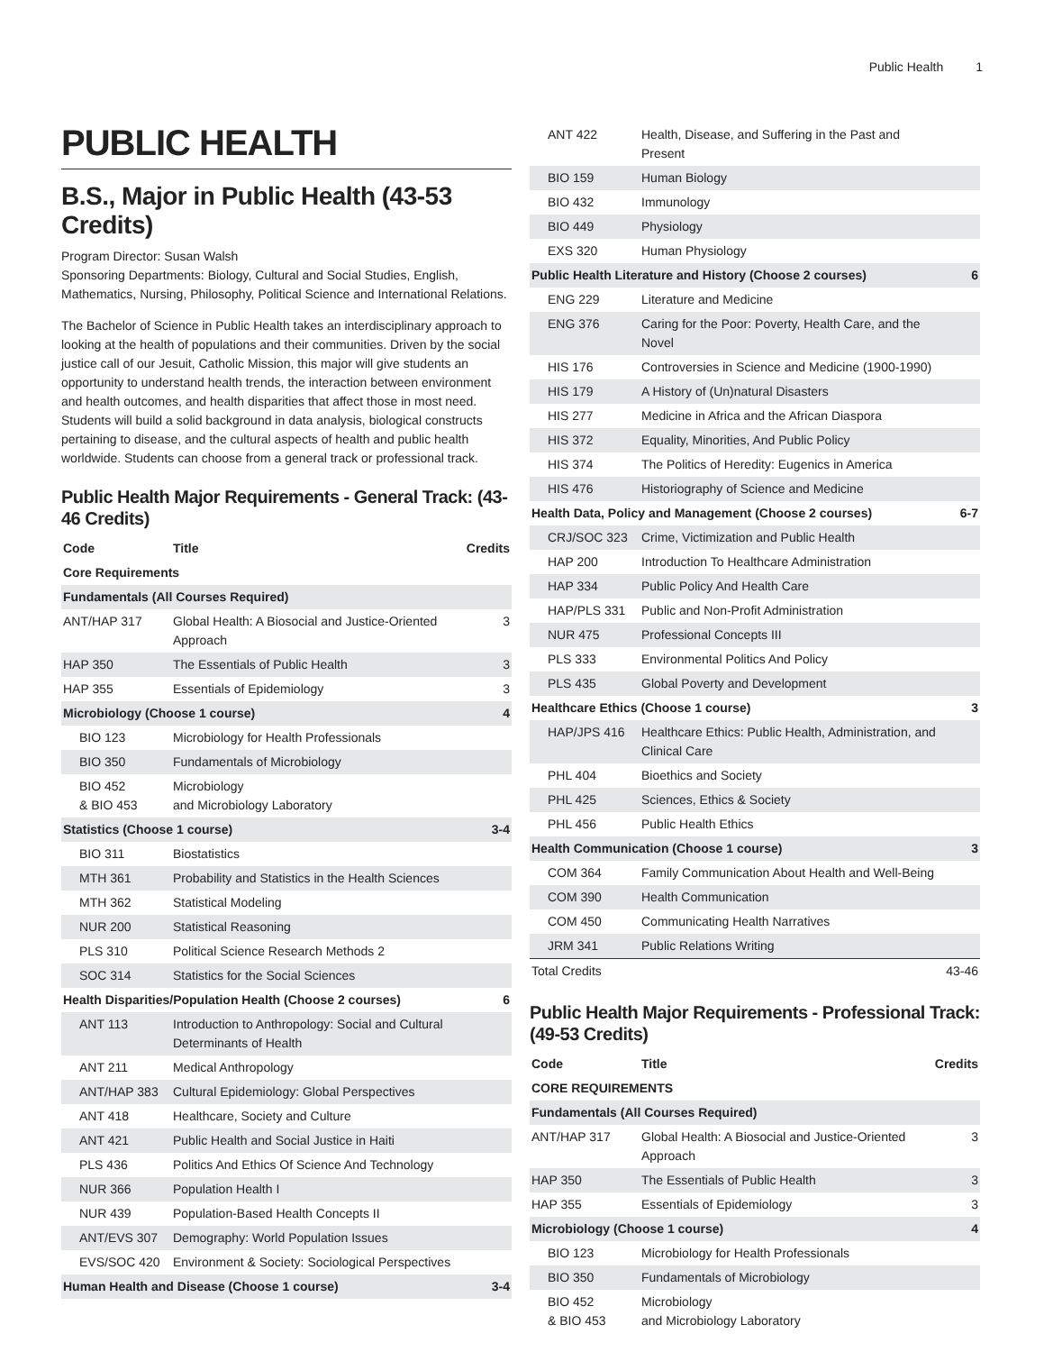Public Health 1
PUBLIC HEALTH
B.S., Major in Public Health (43-53 Credits)
Program Director: Susan Walsh
Sponsoring Departments: Biology, Cultural and Social Studies, English, Mathematics, Nursing, Philosophy, Political Science and International Relations.
The Bachelor of Science in Public Health takes an interdisciplinary approach to looking at the health of populations and their communities. Driven by the social justice call of our Jesuit, Catholic Mission, this major will give students an opportunity to understand health trends, the interaction between environment and health outcomes, and health disparities that affect those in most need. Students will build a solid background in data analysis, biological constructs pertaining to disease, and the cultural aspects of health and public health worldwide. Students can choose from a general track or professional track.
Public Health Major Requirements - General Track: (43-46 Credits)
| Code | Title | Credits |
| --- | --- | --- |
| Core Requirements | | |
| Fundamentals (All Courses Required) | | |
| ANT/HAP 317 | Global Health: A Biosocial and Justice-Oriented Approach | 3 |
| HAP 350 | The Essentials of Public Health | 3 |
| HAP 355 | Essentials of Epidemiology | 3 |
| Microbiology (Choose 1 course) | | 4 |
| BIO 123 | Microbiology for Health Professionals | |
| BIO 350 | Fundamentals of Microbiology | |
| BIO 452 & BIO 453 | Microbiology and Microbiology Laboratory | |
| Statistics (Choose 1 course) | | 3-4 |
| BIO 311 | Biostatistics | |
| MTH 361 | Probability and Statistics in the Health Sciences | |
| MTH 362 | Statistical Modeling | |
| NUR 200 | Statistical Reasoning | |
| PLS 310 | Political Science Research Methods 2 | |
| SOC 314 | Statistics for the Social Sciences | |
| Health Disparities/Population Health (Choose 2 courses) | | 6 |
| ANT 113 | Introduction to Anthropology: Social and Cultural Determinants of Health | |
| ANT 211 | Medical Anthropology | |
| ANT/HAP 383 | Cultural Epidemiology: Global Perspectives | |
| ANT 418 | Healthcare, Society and Culture | |
| ANT 421 | Public Health and Social Justice in Haiti | |
| PLS 436 | Politics And Ethics Of Science And Technology | |
| NUR 366 | Population Health I | |
| NUR 439 | Population-Based Health Concepts II | |
| ANT/EVS 307 | Demography: World Population Issues | |
| EVS/SOC 420 | Environment & Society: Sociological Perspectives | |
| Human Health and Disease (Choose 1 course) | | 3-4 |
| ANT 422 | Health, Disease, and Suffering in the Past and Present | |
| BIO 159 | Human Biology | |
| BIO 432 | Immunology | |
| BIO 449 | Physiology | |
| EXS 320 | Human Physiology | |
| Public Health Literature and History (Choose 2 courses) | | 6 |
| ENG 229 | Literature and Medicine | |
| ENG 376 | Caring for the Poor: Poverty, Health Care, and the Novel | |
| HIS 176 | Controversies in Science and Medicine (1900-1990) | |
| HIS 179 | A History of (Un)natural Disasters | |
| HIS 277 | Medicine in Africa and the African Diaspora | |
| HIS 372 | Equality, Minorities, And Public Policy | |
| HIS 374 | The Politics of Heredity: Eugenics in America | |
| HIS 476 | Historiography of Science and Medicine | |
| Health Data, Policy and Management (Choose 2 courses) | | 6-7 |
| CRJ/SOC 323 | Crime, Victimization and Public Health | |
| HAP 200 | Introduction To Healthcare Administration | |
| HAP 334 | Public Policy And Health Care | |
| HAP/PLS 331 | Public and Non-Profit Administration | |
| NUR 475 | Professional Concepts III | |
| PLS 333 | Environmental Politics And Policy | |
| PLS 435 | Global Poverty and Development | |
| Healthcare Ethics (Choose 1 course) | | 3 |
| HAP/JPS 416 | Healthcare Ethics: Public Health, Administration, and Clinical Care | |
| PHL 404 | Bioethics and Society | |
| PHL 425 | Sciences, Ethics & Society | |
| PHL 456 | Public Health Ethics | |
| Health Communication (Choose 1 course) | | 3 |
| COM 364 | Family Communication About Health and Well-Being | |
| COM 390 | Health Communication | |
| COM 450 | Communicating Health Narratives | |
| JRM 341 | Public Relations Writing | |
| Total Credits | | 43-46 |
Public Health Major Requirements - Professional Track: (49-53 Credits)
| Code | Title | Credits |
| --- | --- | --- |
| CORE REQUIREMENTS | | |
| Fundamentals (All Courses Required) | | |
| ANT/HAP 317 | Global Health: A Biosocial and Justice-Oriented Approach | 3 |
| HAP 350 | The Essentials of Public Health | 3 |
| HAP 355 | Essentials of Epidemiology | 3 |
| Microbiology (Choose 1 course) | | 4 |
| BIO 123 | Microbiology for Health Professionals | |
| BIO 350 | Fundamentals of Microbiology | |
| BIO 452 & BIO 453 | Microbiology and Microbiology Laboratory | |